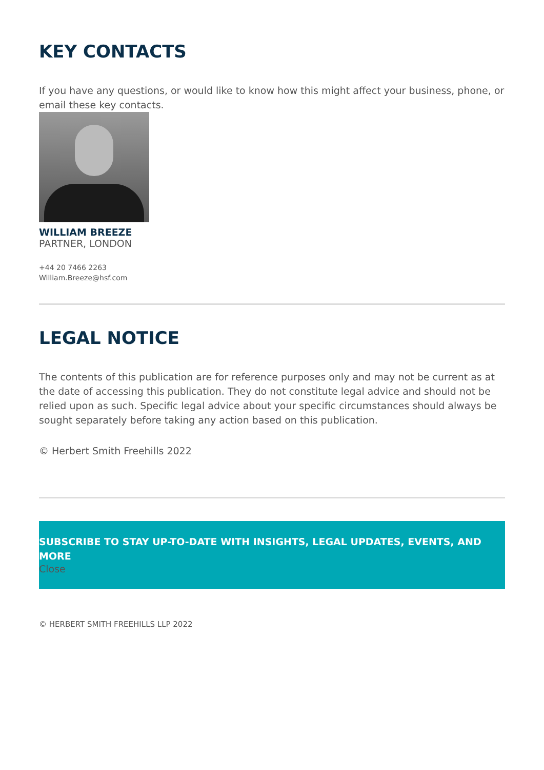KEY CONTACTS
If you have any questions, or would like to know how this might affect your business, phone, or email these key contacts.
WILLIAM BREEZE
PARTNER, LONDON
+44 20 7466 2263
William.Breeze@hsf.com
LEGAL NOTICE
The contents of this publication are for reference purposes only and may not be current as at the date of accessing this publication. They do not constitute legal advice and should not be relied upon as such. Specific legal advice about your specific circumstances should always be sought separately before taking any action based on this publication.
© Herbert Smith Freehills 2022
SUBSCRIBE TO STAY UP-TO-DATE WITH INSIGHTS, LEGAL UPDATES, EVENTS, AND MORE
Close
© HERBERT SMITH FREEHILLS LLP 2022